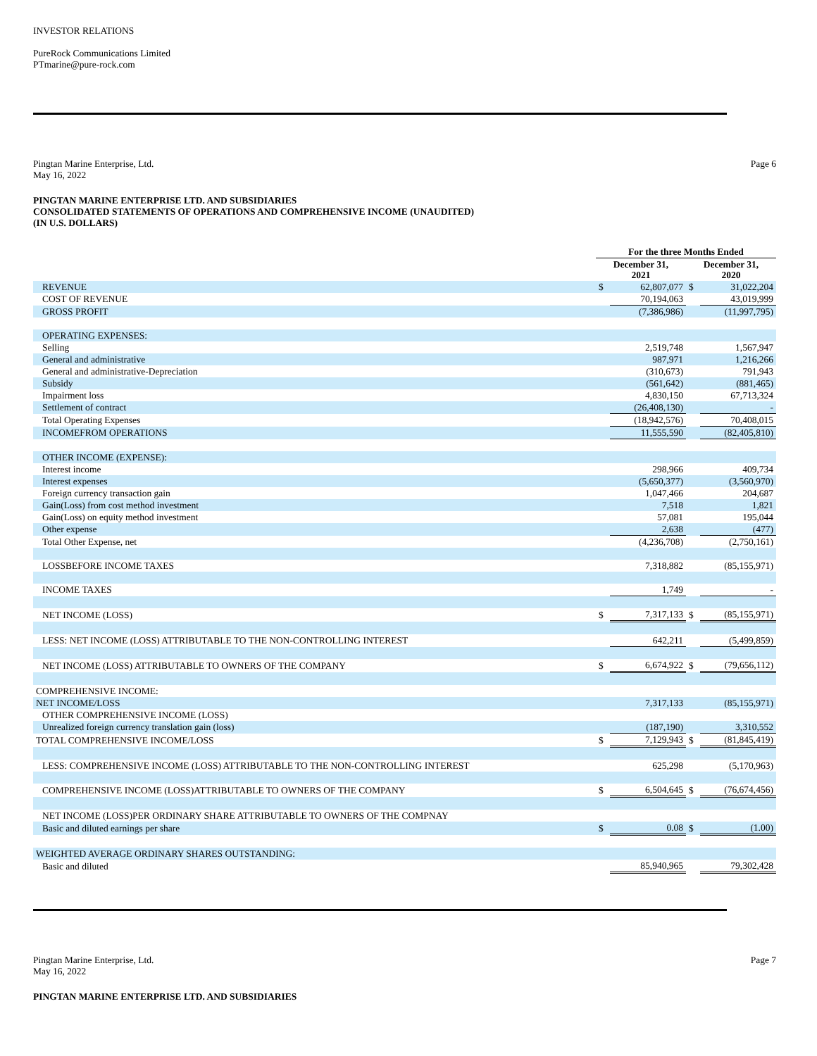INVESTOR RELATIONS
PureRock Communications Limited
PTmarine@pure-rock.com
Pingtan Marine Enterprise, Ltd.
May 16, 2022
Page 6
PINGTAN MARINE ENTERPRISE LTD. AND SUBSIDIARIES
CONSOLIDATED STATEMENTS OF OPERATIONS AND COMPREHENSIVE INCOME (UNAUDITED)
(IN U.S. DOLLARS)
| | For the three Months Ended | | | |
| --- | --- | --- | --- | --- |
| | December 31, 2021 | | December 31, 2020 | |
| REVENUE | $ | 62,807,077 | $ | 31,022,204 |
| COST OF REVENUE | | 70,194,063 | | 43,019,999 |
| GROSS PROFIT | | (7,386,986) | | (11,997,795) |
| OPERATING EXPENSES: | | | | |
| Selling | | 2,519,748 | | 1,567,947 |
| General and administrative | | 987,971 | | 1,216,266 |
| General and administrative-Depreciation | | (310,673) | | 791,943 |
| Subsidy | | (561,642) | | (881,465) |
| Impairment loss | | 4,830,150 | | 67,713,324 |
| Settlement of contract | | (26,408,130) | | - |
| Total Operating Expenses | | (18,942,576) | | 70,408,015 |
| INCOMEFROM OPERATIONS | | 11,555,590 | | (82,405,810) |
| OTHER INCOME (EXPENSE): | | | | |
| Interest income | | 298,966 | | 409,734 |
| Interest expenses | | (5,650,377) | | (3,560,970) |
| Foreign currency transaction gain | | 1,047,466 | | 204,687 |
| Gain(Loss) from cost method investment | | 7,518 | | 1,821 |
| Gain(Loss) on equity method investment | | 57,081 | | 195,044 |
| Other expense | | 2,638 | | (477) |
| Total Other Expense, net | | (4,236,708) | | (2,750,161) |
| LOSSBEFORE INCOME TAXES | | 7,318,882 | | (85,155,971) |
| INCOME TAXES | | 1,749 | | - |
| NET INCOME (LOSS) | $ | 7,317,133 | $ | (85,155,971) |
| LESS: NET INCOME (LOSS) ATTRIBUTABLE TO THE NON-CONTROLLING INTEREST | | 642,211 | | (5,499,859) |
| NET INCOME (LOSS) ATTRIBUTABLE TO OWNERS OF THE COMPANY | $ | 6,674,922 | $ | (79,656,112) |
| COMPREHENSIVE INCOME: | | | | |
| NET INCOME/LOSS | | 7,317,133 | | (85,155,971) |
| OTHER COMPREHENSIVE INCOME (LOSS) | | | | |
| Unrealized foreign currency translation gain (loss) | | (187,190) | | 3,310,552 |
| TOTAL COMPREHENSIVE INCOME/LOSS | $ | 7,129,943 | $ | (81,845,419) |
| LESS: COMPREHENSIVE INCOME (LOSS) ATTRIBUTABLE TO THE NON-CONTROLLING INTEREST | | 625,298 | | (5,170,963) |
| COMPREHENSIVE INCOME (LOSS)ATTRIBUTABLE TO OWNERS OF THE COMPANY | $ | 6,504,645 | $ | (76,674,456) |
| NET INCOME (LOSS)PER ORDINARY SHARE ATTRIBUTABLE TO OWNERS OF THE COMPNAY | | | | |
| Basic and diluted earnings per share | $ | 0.08 | $ | (1.00) |
| WEIGHTED AVERAGE ORDINARY SHARES OUTSTANDING: | | | | |
| Basic and diluted | | 85,940,965 | | 79,302,428 |
Pingtan Marine Enterprise, Ltd.
May 16, 2022
Page 7
PINGTAN MARINE ENTERPRISE LTD. AND SUBSIDIARIES